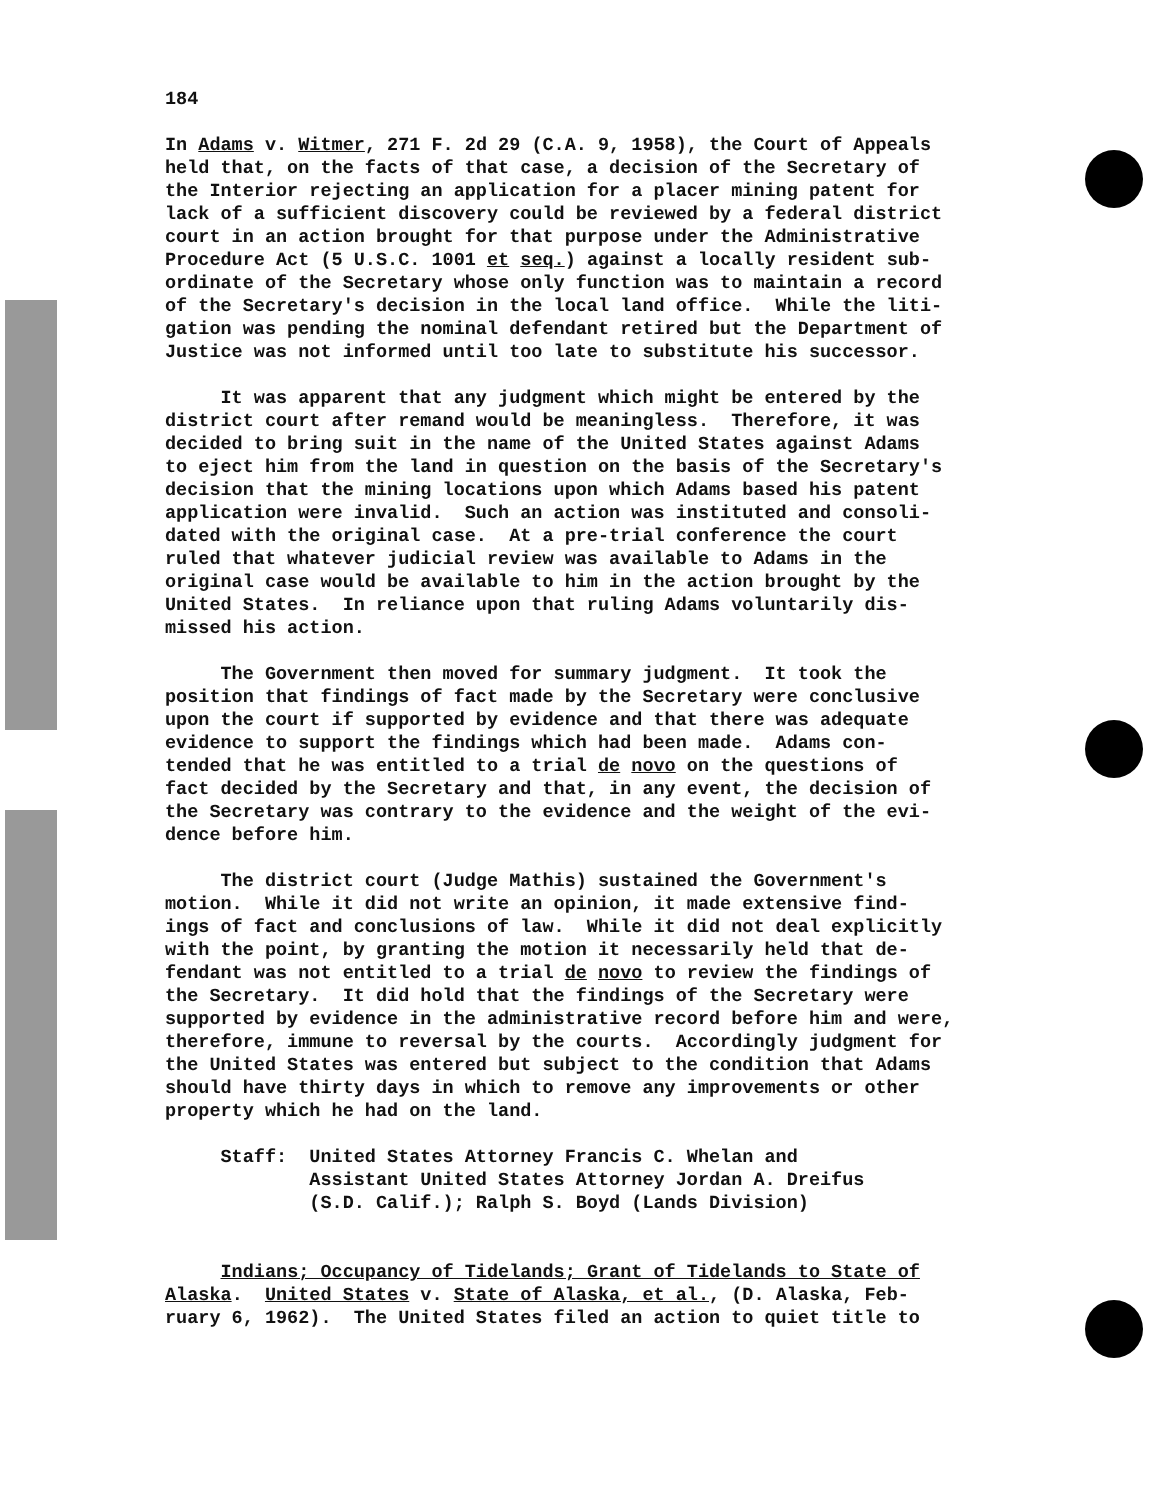184
In Adams v. Witmer, 271 F. 2d 29 (C.A. 9, 1958), the Court of Appeals held that, on the facts of that case, a decision of the Secretary of the Interior rejecting an application for a placer mining patent for lack of a sufficient discovery could be reviewed by a federal district court in an action brought for that purpose under the Administrative Procedure Act (5 U.S.C. 1001 et seq.) against a locally resident sub- ordinate of the Secretary whose only function was to maintain a record of the Secretary's decision in the local land office. While the liti- gation was pending the nominal defendant retired but the Department of Justice was not informed until too late to substitute his successor.
It was apparent that any judgment which might be entered by the district court after remand would be meaningless. Therefore, it was decided to bring suit in the name of the United States against Adams to eject him from the land in question on the basis of the Secretary's decision that the mining locations upon which Adams based his patent application were invalid. Such an action was instituted and consoli- dated with the original case. At a pre-trial conference the court ruled that whatever judicial review was available to Adams in the original case would be available to him in the action brought by the United States. In reliance upon that ruling Adams voluntarily dis- missed his action.
The Government then moved for summary judgment. It took the position that findings of fact made by the Secretary were conclusive upon the court if supported by evidence and that there was adequate evidence to support the findings which had been made. Adams con- tended that he was entitled to a trial de novo on the questions of fact decided by the Secretary and that, in any event, the decision of the Secretary was contrary to the evidence and the weight of the evi- dence before him.
The district court (Judge Mathis) sustained the Government's motion. While it did not write an opinion, it made extensive find- ings of fact and conclusions of law. While it did not deal explicitly with the point, by granting the motion it necessarily held that de- fendant was not entitled to a trial de novo to review the findings of the Secretary. It did hold that the findings of the Secretary were supported by evidence in the administrative record before him and were, therefore, immune to reversal by the courts. Accordingly judgment for the United States was entered but subject to the condition that Adams should have thirty days in which to remove any improvements or other property which he had on the land.
Staff: United States Attorney Francis C. Whelan and Assistant United States Attorney Jordan A. Dreifus (S.D. Calif.); Ralph S. Boyd (Lands Division)
Indians; Occupancy of Tidelands; Grant of Tidelands to State of Alaska. United States v. State of Alaska, et al., (D. Alaska, Feb- ruary 6, 1962). The United States filed an action to quiet title to